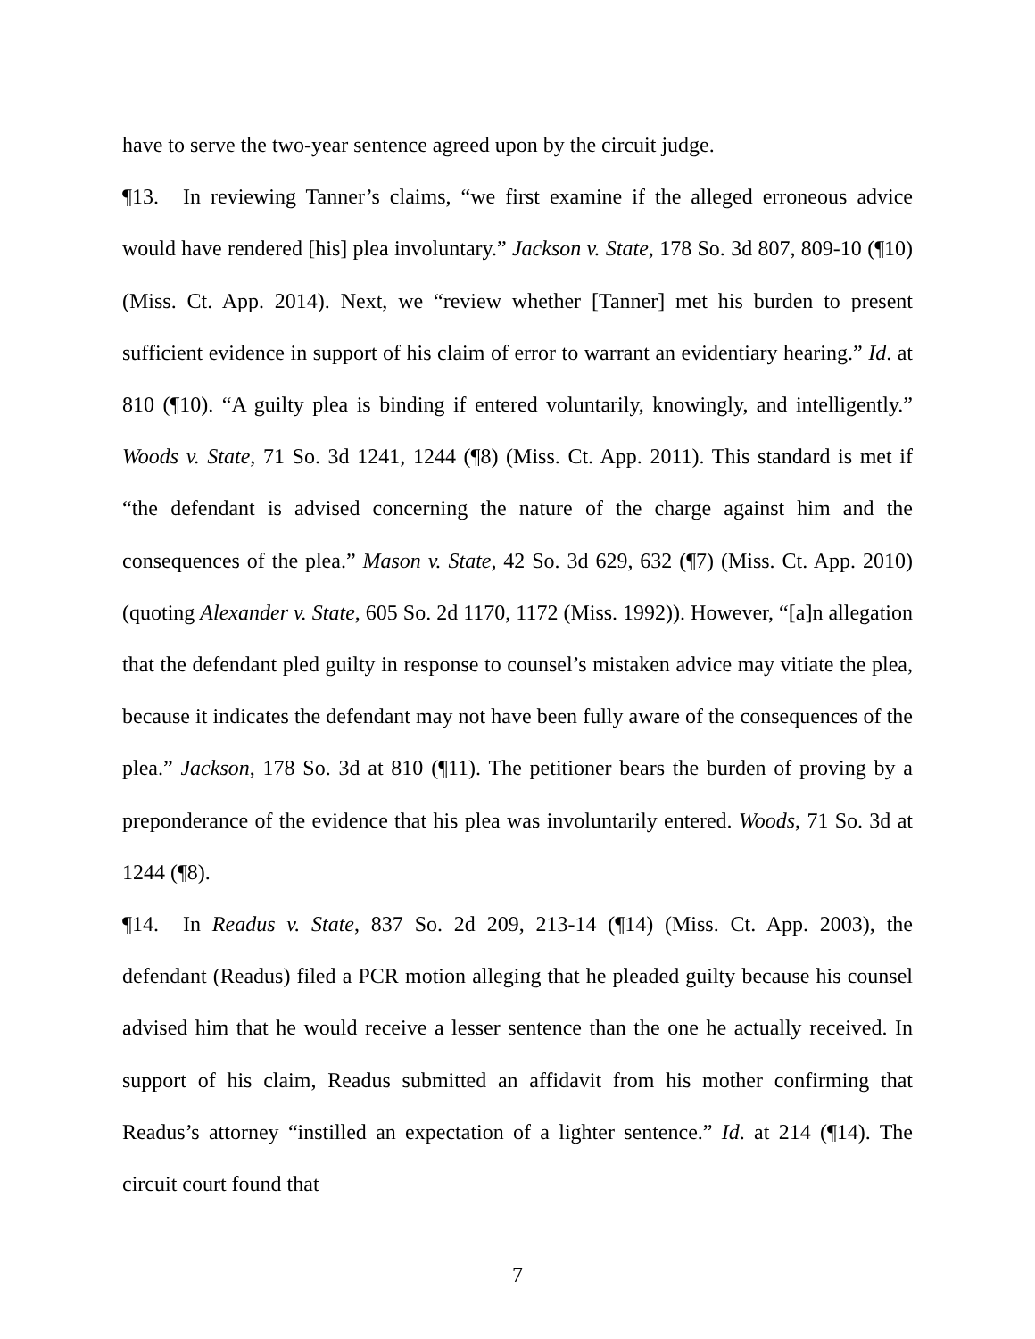have to serve the two-year sentence agreed upon by the circuit judge.
¶13. In reviewing Tanner’s claims, “we first examine if the alleged erroneous advice would have rendered [his] plea involuntary.” Jackson v. State, 178 So. 3d 807, 809-10 (¶10) (Miss. Ct. App. 2014). Next, we “review whether [Tanner] met his burden to present sufficient evidence in support of his claim of error to warrant an evidentiary hearing.” Id. at 810 (¶10). “A guilty plea is binding if entered voluntarily, knowingly, and intelligently.” Woods v. State, 71 So. 3d 1241, 1244 (¶8) (Miss. Ct. App. 2011). This standard is met if “the defendant is advised concerning the nature of the charge against him and the consequences of the plea.” Mason v. State, 42 So. 3d 629, 632 (¶7) (Miss. Ct. App. 2010) (quoting Alexander v. State, 605 So. 2d 1170, 1172 (Miss. 1992)). However, “[a]n allegation that the defendant pled guilty in response to counsel’s mistaken advice may vitiate the plea, because it indicates the defendant may not have been fully aware of the consequences of the plea.” Jackson, 178 So. 3d at 810 (¶11). The petitioner bears the burden of proving by a preponderance of the evidence that his plea was involuntarily entered. Woods, 71 So. 3d at 1244 (¶8).
¶14. In Readus v. State, 837 So. 2d 209, 213-14 (¶14) (Miss. Ct. App. 2003), the defendant (Readus) filed a PCR motion alleging that he pleaded guilty because his counsel advised him that he would receive a lesser sentence than the one he actually received. In support of his claim, Readus submitted an affidavit from his mother confirming that Readus’s attorney “instilled an expectation of a lighter sentence.” Id. at 214 (¶14). The circuit court found that
7